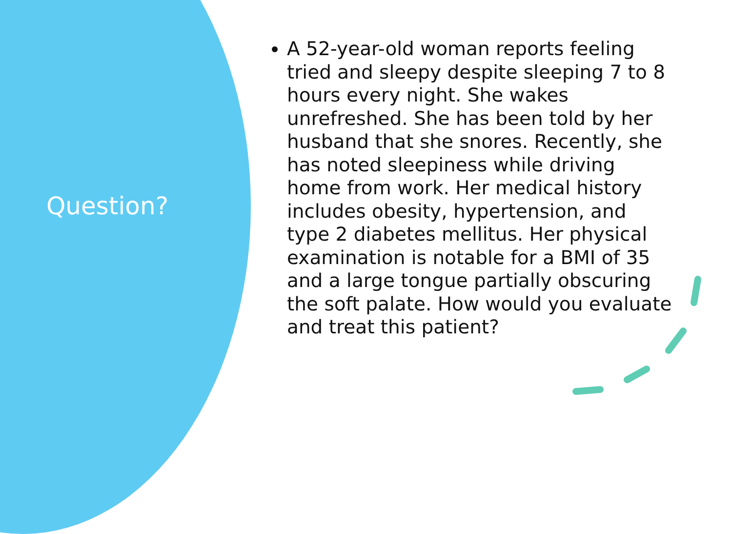Question?
A 52-year-old woman reports feeling tried and sleepy despite sleeping 7 to 8 hours every night. She wakes unrefreshed. She has been told by her husband that she snores. Recently, she has noted sleepiness while driving home from work. Her medical history includes obesity, hypertension, and type 2 diabetes mellitus. Her physical examination is notable for a BMI of 35 and a large tongue partially obscuring the soft palate. How would you evaluate and treat this patient?